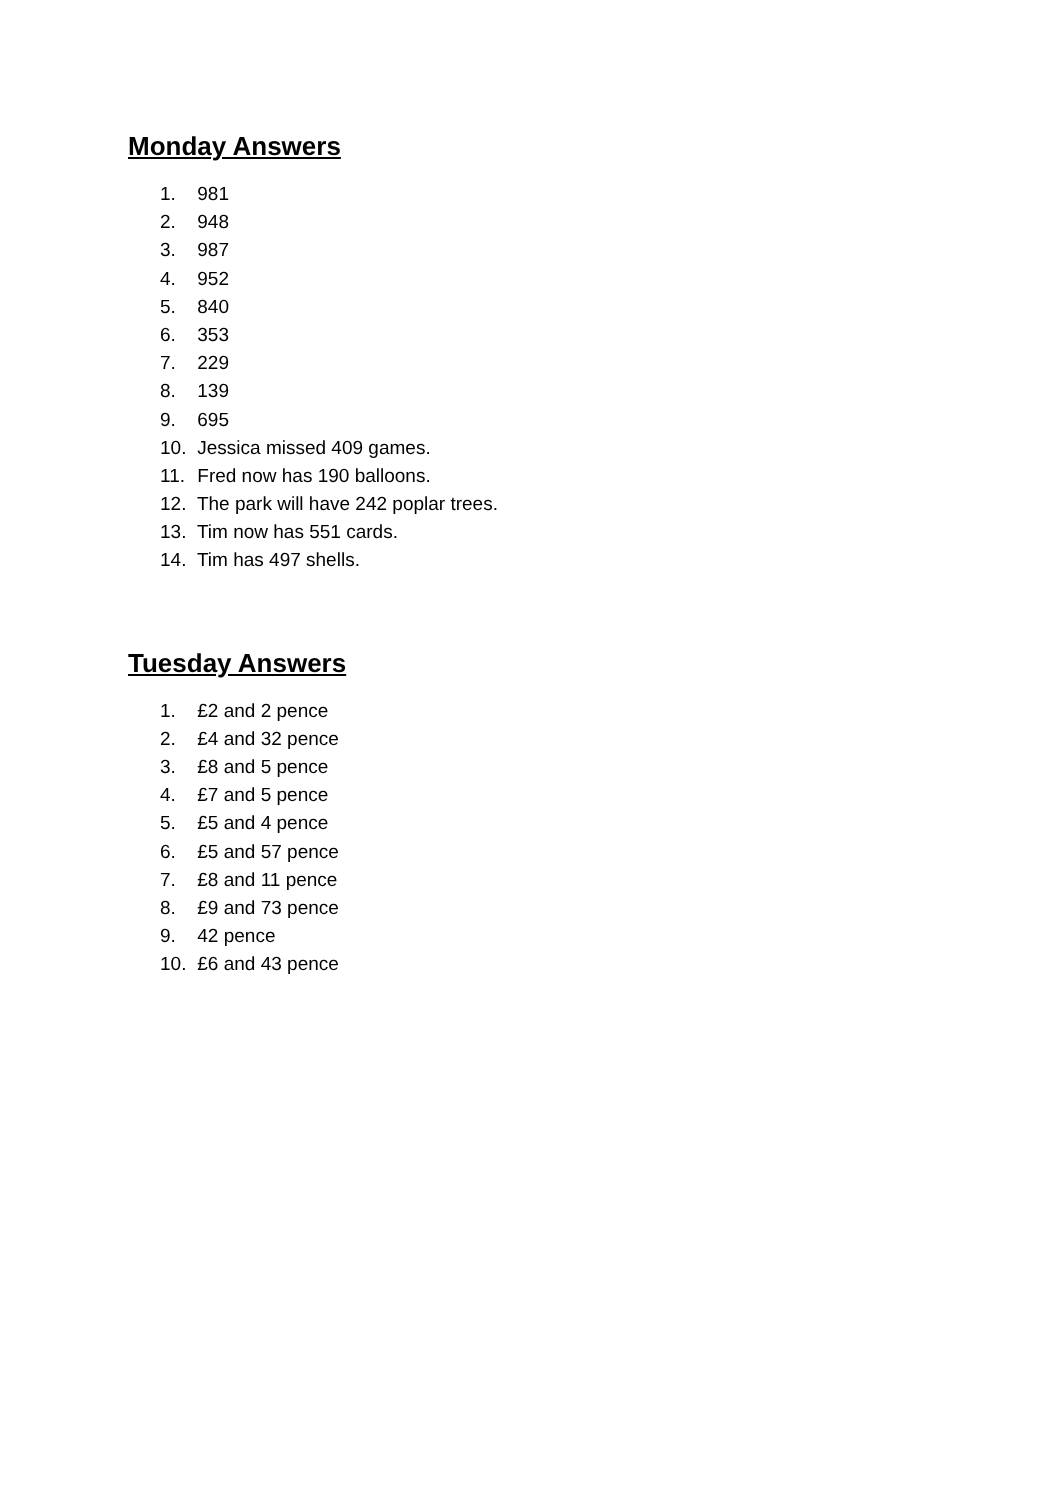Monday Answers
1. 981
2. 948
3. 987
4. 952
5. 840
6. 353
7. 229
8. 139
9. 695
10. Jessica missed 409 games.
11. Fred now has 190 balloons.
12. The park will have 242 poplar trees.
13. Tim now has 551 cards.
14. Tim has 497 shells.
Tuesday Answers
1. £2 and 2 pence
2. £4 and 32 pence
3. £8 and 5 pence
4. £7 and 5 pence
5. £5 and 4 pence
6. £5 and 57 pence
7. £8 and 11 pence
8. £9 and 73 pence
9. 42 pence
10. £6 and 43 pence